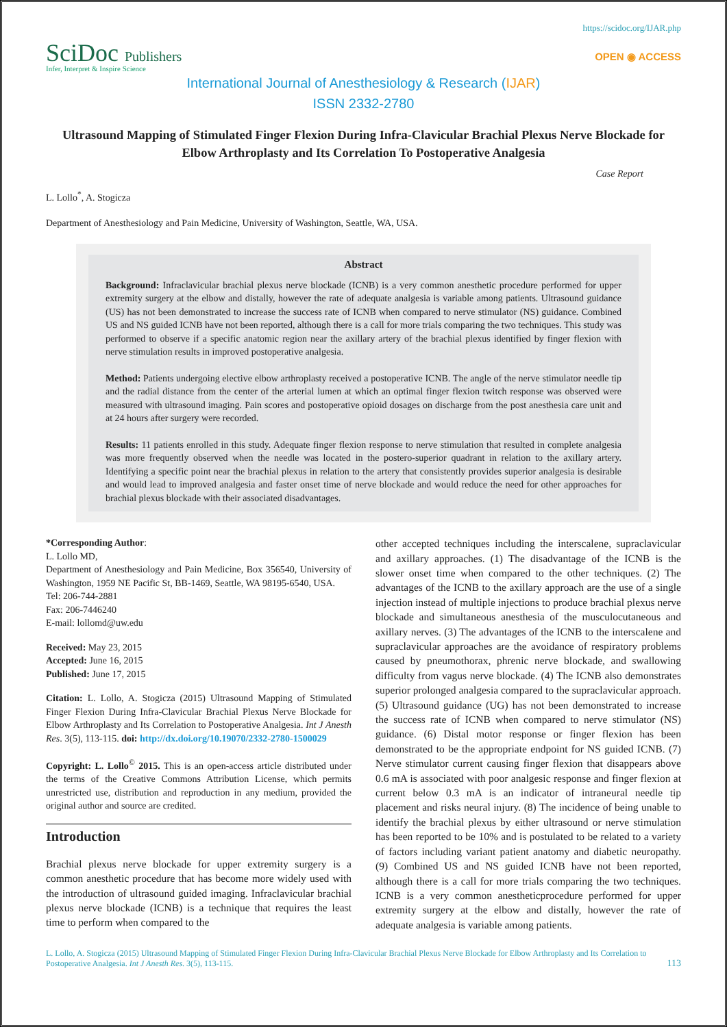https://scidoc.org/IJAR.php
SciDoc Publishers
Infer, Interpret & Inspire Science
OPEN ◉ ACCESS
International Journal of Anesthesiology & Research (IJAR)
ISSN 2332-2780
Ultrasound Mapping of Stimulated Finger Flexion During Infra-Clavicular Brachial Plexus Nerve Blockade for Elbow Arthroplasty and Its Correlation To Postoperative Analgesia
Case Report
L. Lollo<sup>*</sup>, A. Stogicza
Department of Anesthesiology and Pain Medicine, University of Washington, Seattle, WA, USA.
Abstract
Background: Infraclavicular brachial plexus nerve blockade (ICNB) is a very common anesthetic procedure performed for upper extremity surgery at the elbow and distally, however the rate of adequate analgesia is variable among patients. Ultrasound guidance (US) has not been demonstrated to increase the success rate of ICNB when compared to nerve stimulator (NS) guidance. Combined US and NS guided ICNB have not been reported, although there is a call for more trials comparing the two techniques. This study was performed to observe if a specific anatomic region near the axillary artery of the brachial plexus identified by finger flexion with nerve stimulation results in improved postoperative analgesia.
Method: Patients undergoing elective elbow arthroplasty received a postoperative ICNB. The angle of the nerve stimulator needle tip and the radial distance from the center of the arterial lumen at which an optimal finger flexion twitch response was observed were measured with ultrasound imaging. Pain scores and postoperative opioid dosages on discharge from the post anesthesia care unit and at 24 hours after surgery were recorded.
Results: 11 patients enrolled in this study. Adequate finger flexion response to nerve stimulation that resulted in complete analgesia was more frequently observed when the needle was located in the postero-superior quadrant in relation to the axillary artery. Identifying a specific point near the brachial plexus in relation to the artery that consistently provides superior analgesia is desirable and would lead to improved analgesia and faster onset time of nerve blockade and would reduce the need for other approaches for brachial plexus blockade with their associated disadvantages.
*Corresponding Author:
L. Lollo MD,
Department of Anesthesiology and Pain Medicine, Box 356540, University of Washington, 1959 NE Pacific St, BB-1469, Seattle, WA 98195-6540, USA.
Tel: 206-744-2881
Fax: 206-7446240
E-mail: lollomd@uw.edu
Received: May 23, 2015
Accepted: June 16, 2015
Published: June 17, 2015
Citation: L. Lollo, A. Stogicza (2015) Ultrasound Mapping of Stimulated Finger Flexion During Infra-Clavicular Brachial Plexus Nerve Blockade for Elbow Arthroplasty and Its Correlation to Postoperative Analgesia. Int J Anesth Res. 3(5), 113-115. doi: http://dx.doi.org/10.19070/2332-2780-1500029
Copyright: L. Lollo<sup>©</sup> 2015. This is an open-access article distributed under the terms of the Creative Commons Attribution License, which permits unrestricted use, distribution and reproduction in any medium, provided the original author and source are credited.
Introduction
Brachial plexus nerve blockade for upper extremity surgery is a common anesthetic procedure that has become more widely used with the introduction of ultrasound guided imaging. Infraclavicular brachial plexus nerve blockade (ICNB) is a technique that requires the least time to perform when compared to the
other accepted techniques including the interscalene, supraclavicular and axillary approaches. (1) The disadvantage of the ICNB is the slower onset time when compared to the other techniques. (2) The advantages of the ICNB to the axillary approach are the use of a single injection instead of multiple injections to produce brachial plexus nerve blockade and simultaneous anesthesia of the musculocutaneous and axillary nerves. (3) The advantages of the ICNB to the interscalene and supraclavicular approaches are the avoidance of respiratory problems caused by pneumothorax, phrenic nerve blockade, and swallowing difficulty from vagus nerve blockade. (4) The ICNB also demonstrates superior prolonged analgesia compared to the supraclavicular approach. (5) Ultrasound guidance (UG) has not been demonstrated to increase the success rate of ICNB when compared to nerve stimulator (NS) guidance. (6) Distal motor response or finger flexion has been demonstrated to be the appropriate endpoint for NS guided ICNB. (7) Nerve stimulator current causing finger flexion that disappears above 0.6 mA is associated with poor analgesic response and finger flexion at current below 0.3 mA is an indicator of intraneural needle tip placement and risks neural injury. (8) The incidence of being unable to identify the brachial plexus by either ultrasound or nerve stimulation has been reported to be 10% and is postulated to be related to a variety of factors including variant patient anatomy and diabetic neuropathy. (9) Combined US and NS guided ICNB have not been reported, although there is a call for more trials comparing the two techniques. ICNB is a very common anestheticprocedure performed for upper extremity surgery at the elbow and distally, however the rate of adequate analgesia is variable among patients.
L. Lollo, A. Stogicza (2015) Ultrasound Mapping of Stimulated Finger Flexion During Infra-Clavicular Brachial Plexus Nerve Blockade for Elbow Arthroplasty and Its Correlation to Postoperative Analgesia. Int J Anesth Res. 3(5), 113-115.
113